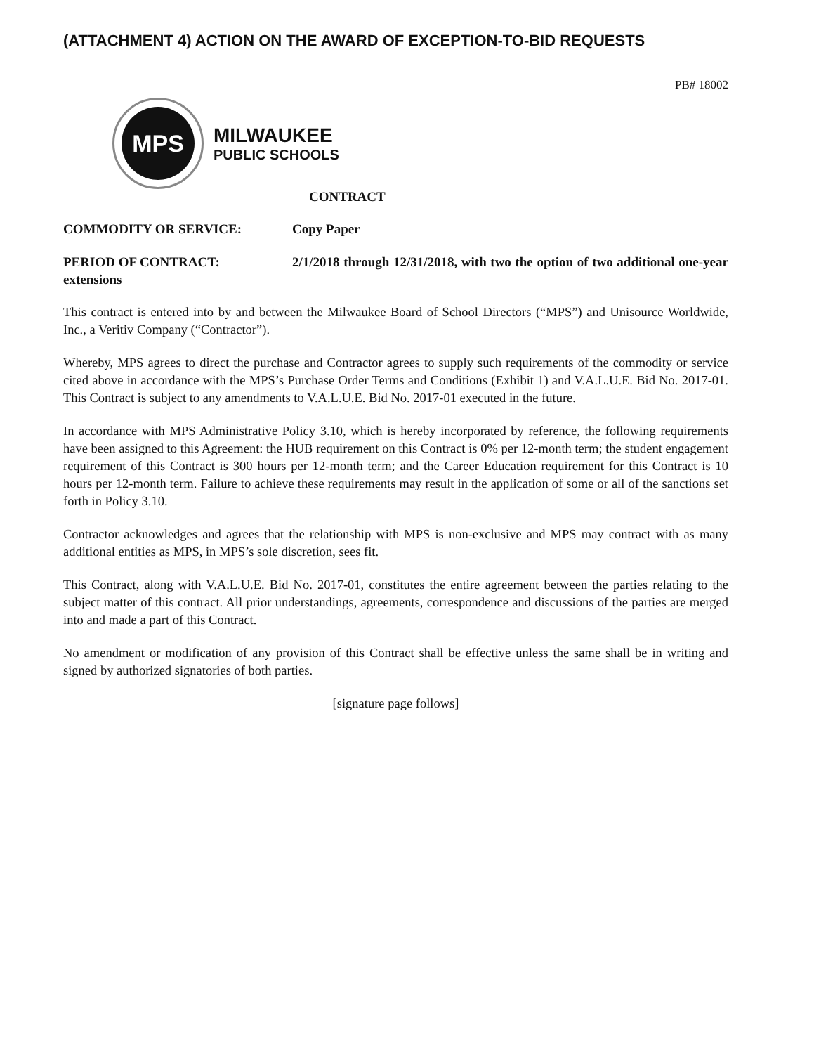(ATTACHMENT 4) ACTION ON THE AWARD OF EXCEPTION-TO-BID REQUESTS
PB# 18002
MPS
MILWAUKEE
PUBLIC SCHOOLS
CONTRACT
COMMODITY OR SERVICE: Copy Paper
PERIOD OF CONTRACT: 2/1/2018 through 12/31/2018, with two the option of two additional one-year extensions
This contract is entered into by and between the Milwaukee Board of School Directors (“MPS”) and Unisource Worldwide, Inc., a Veritiv Company (“Contractor”).
Whereby, MPS agrees to direct the purchase and Contractor agrees to supply such requirements of the commodity or service cited above in accordance with the MPS’s Purchase Order Terms and Conditions (Exhibit 1) and V.A.L.U.E. Bid No. 2017-01. This Contract is subject to any amendments to V.A.L.U.E. Bid No. 2017-01 executed in the future.
In accordance with MPS Administrative Policy 3.10, which is hereby incorporated by reference, the following requirements have been assigned to this Agreement: the HUB requirement on this Contract is 0% per 12-month term; the student engagement requirement of this Contract is 300 hours per 12-month term; and the Career Education requirement for this Contract is 10 hours per 12-month term. Failure to achieve these requirements may result in the application of some or all of the sanctions set forth in Policy 3.10.
Contractor acknowledges and agrees that the relationship with MPS is non-exclusive and MPS may contract with as many additional entities as MPS, in MPS’s sole discretion, sees fit.
This Contract, along with V.A.L.U.E. Bid No. 2017-01, constitutes the entire agreement between the parties relating to the subject matter of this contract. All prior understandings, agreements, correspondence and discussions of the parties are merged into and made a part of this Contract.
No amendment or modification of any provision of this Contract shall be effective unless the same shall be in writing and signed by authorized signatories of both parties.
[signature page follows]